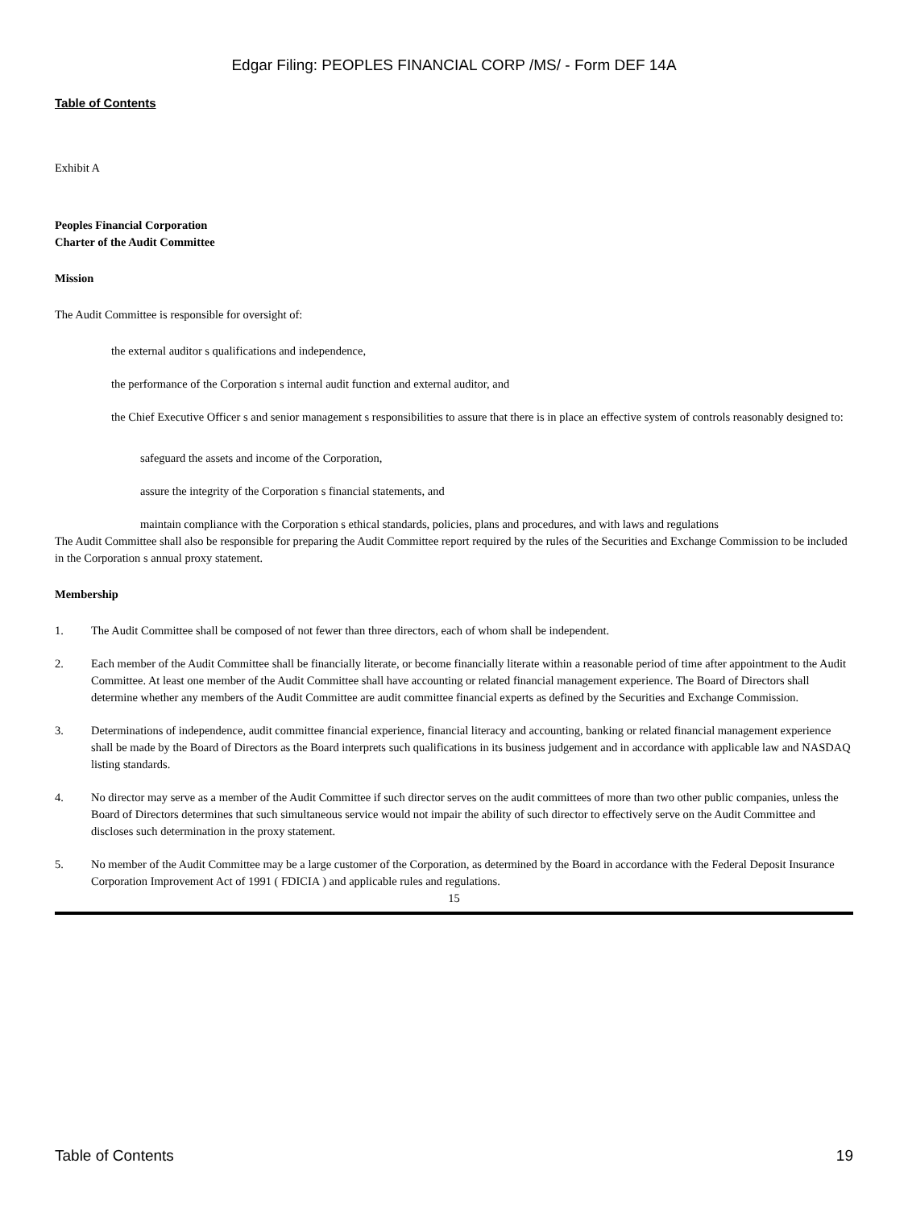Edgar Filing: PEOPLES FINANCIAL CORP /MS/ - Form DEF 14A
Table of Contents
Exhibit A
Peoples Financial Corporation
Charter of the Audit Committee
Mission
The Audit Committee is responsible for oversight of:
the external auditor s qualifications and independence,
the performance of the Corporation s internal audit function and external auditor, and
the Chief Executive Officer s and senior management s responsibilities to assure that there is in place an effective system of controls reasonably designed to:
safeguard the assets and income of the Corporation,
assure the integrity of the Corporation s financial statements, and
maintain compliance with the Corporation s ethical standards, policies, plans and procedures, and with laws and regulations
The Audit Committee shall also be responsible for preparing the Audit Committee report required by the rules of the Securities and Exchange Commission to be included in the Corporation s annual proxy statement.
Membership
1. The Audit Committee shall be composed of not fewer than three directors, each of whom shall be independent.
2. Each member of the Audit Committee shall be financially literate, or become financially literate within a reasonable period of time after appointment to the Audit Committee. At least one member of the Audit Committee shall have accounting or related financial management experience. The Board of Directors shall determine whether any members of the Audit Committee are audit committee financial experts as defined by the Securities and Exchange Commission.
3. Determinations of independence, audit committee financial experience, financial literacy and accounting, banking or related financial management experience shall be made by the Board of Directors as the Board interprets such qualifications in its business judgement and in accordance with applicable law and NASDAQ listing standards.
4. No director may serve as a member of the Audit Committee if such director serves on the audit committees of more than two other public companies, unless the Board of Directors determines that such simultaneous service would not impair the ability of such director to effectively serve on the Audit Committee and discloses such determination in the proxy statement.
5. No member of the Audit Committee may be a large customer of the Corporation, as determined by the Board in accordance with the Federal Deposit Insurance Corporation Improvement Act of 1991 ( FDICIA ) and applicable rules and regulations.
15
Table of Contents 19